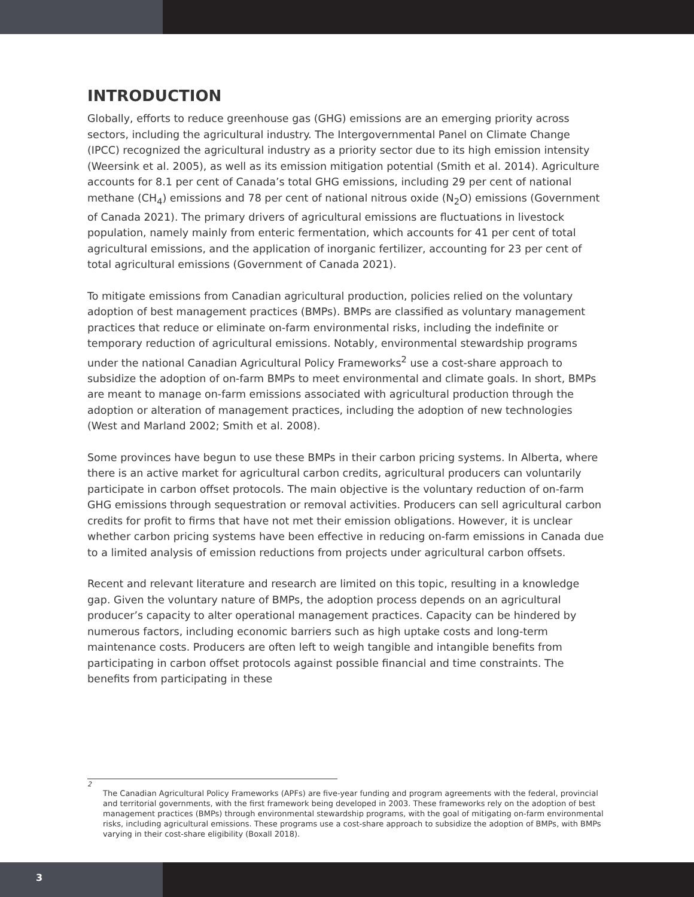INTRODUCTION
Globally, efforts to reduce greenhouse gas (GHG) emissions are an emerging priority across sectors, including the agricultural industry. The Intergovernmental Panel on Climate Change (IPCC) recognized the agricultural industry as a priority sector due to its high emission intensity (Weersink et al. 2005), as well as its emission mitigation potential (Smith et al. 2014). Agriculture accounts for 8.1 per cent of Canada’s total GHG emissions, including 29 per cent of national methane (CH<sub>4</sub>) emissions and 78 per cent of national nitrous oxide (N<sub>2</sub>O) emissions (Government of Canada 2021). The primary drivers of agricultural emissions are fluctuations in livestock population, namely mainly from enteric fermentation, which accounts for 41 per cent of total agricultural emissions, and the application of inorganic fertilizer, accounting for 23 per cent of total agricultural emissions (Government of Canada 2021).
To mitigate emissions from Canadian agricultural production, policies relied on the voluntary adoption of best management practices (BMPs). BMPs are classified as voluntary management practices that reduce or eliminate on-farm environmental risks, including the indefinite or temporary reduction of agricultural emissions. Notably, environmental stewardship programs under the national Canadian Agricultural Policy Frameworks<sup>2</sup> use a cost-share approach to subsidize the adoption of on-farm BMPs to meet environmental and climate goals. In short, BMPs are meant to manage on-farm emissions associated with agricultural production through the adoption or alteration of management practices, including the adoption of new technologies (West and Marland 2002; Smith et al. 2008).
Some provinces have begun to use these BMPs in their carbon pricing systems. In Alberta, where there is an active market for agricultural carbon credits, agricultural producers can voluntarily participate in carbon offset protocols. The main objective is the voluntary reduction of on-farm GHG emissions through sequestration or removal activities. Producers can sell agricultural carbon credits for profit to firms that have not met their emission obligations. However, it is unclear whether carbon pricing systems have been effective in reducing on-farm emissions in Canada due to a limited analysis of emission reductions from projects under agricultural carbon offsets.
Recent and relevant literature and research are limited on this topic, resulting in a knowledge gap. Given the voluntary nature of BMPs, the adoption process depends on an agricultural producer’s capacity to alter operational management practices. Capacity can be hindered by numerous factors, including economic barriers such as high uptake costs and long-term maintenance costs. Producers are often left to weigh tangible and intangible benefits from participating in carbon offset protocols against possible financial and time constraints. The benefits from participating in these
2
The Canadian Agricultural Policy Frameworks (APFs) are five-year funding and program agreements with the federal, provincial and territorial governments, with the first framework being developed in 2003. These frameworks rely on the adoption of best management practices (BMPs) through environmental stewardship programs, with the goal of mitigating on-farm environmental risks, including agricultural emissions. These programs use a cost-share approach to subsidize the adoption of BMPs, with BMPs varying in their cost-share eligibility (Boxall 2018).
3